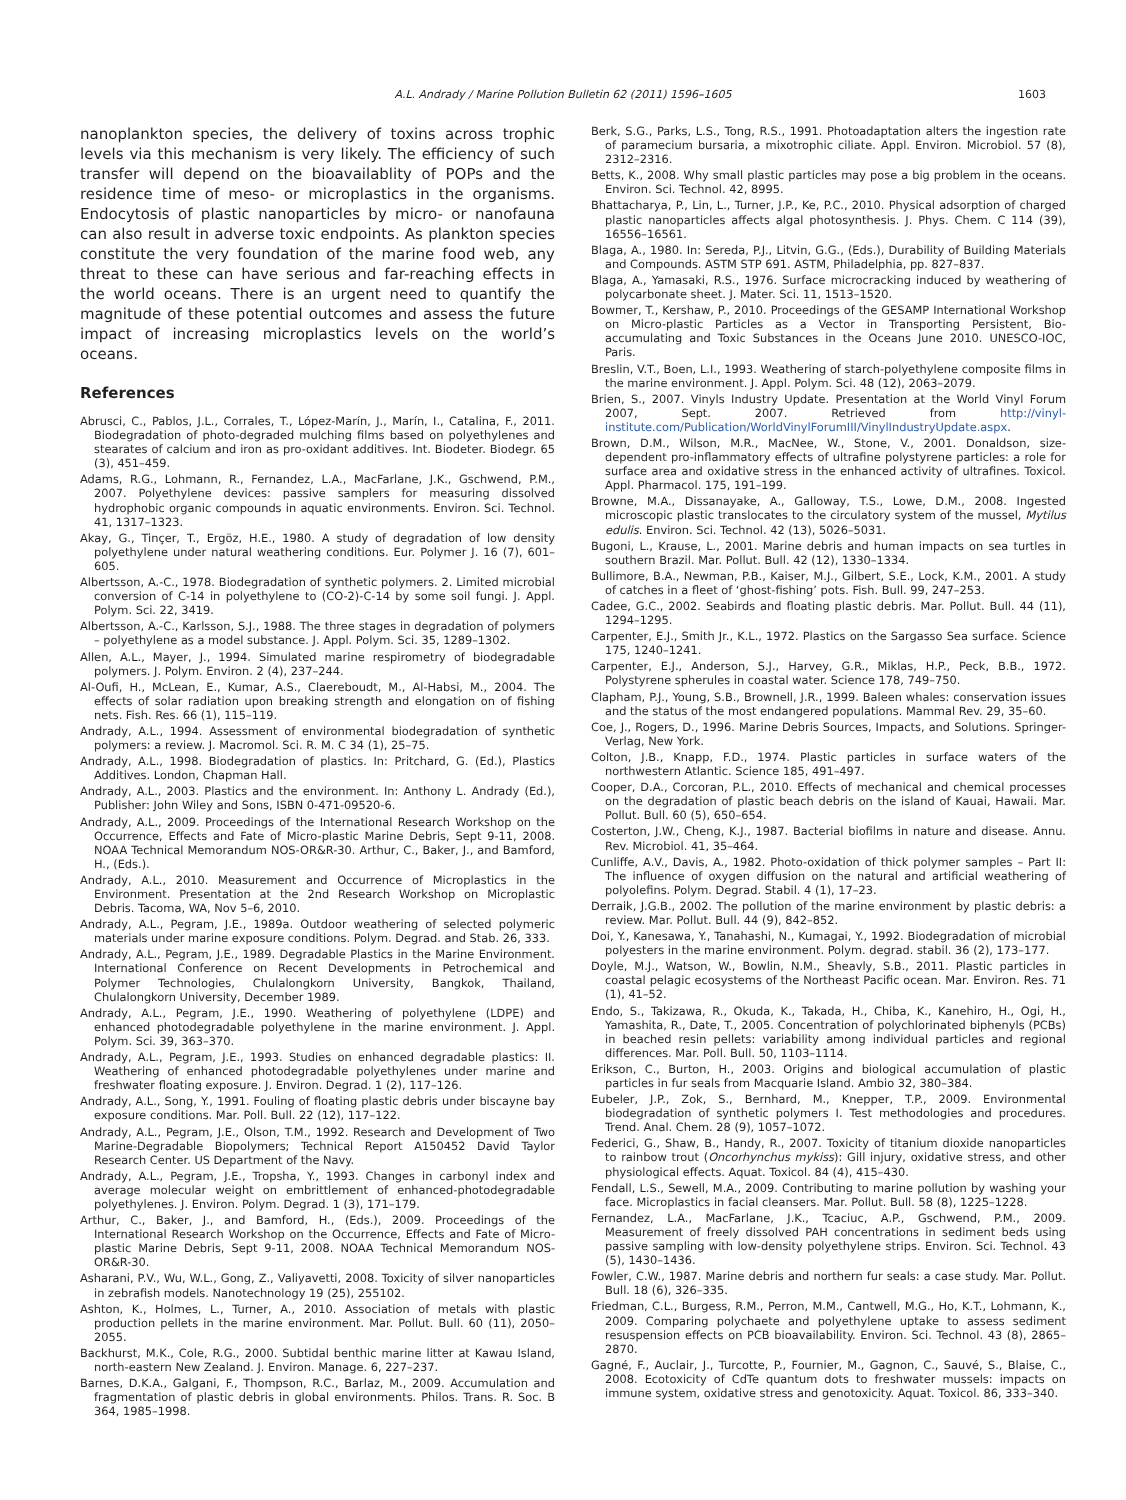A.L. Andrady / Marine Pollution Bulletin 62 (2011) 1596–1605 1603
nanoplankton species, the delivery of toxins across trophic levels via this mechanism is very likely. The efficiency of such transfer will depend on the bioavailablity of POPs and the residence time of meso- or microplastics in the organisms. Endocytosis of plastic nanoparticles by micro- or nanofauna can also result in adverse toxic endpoints. As plankton species constitute the very foundation of the marine food web, any threat to these can have serious and far-reaching effects in the world oceans. There is an urgent need to quantify the magnitude of these potential outcomes and assess the future impact of increasing microplastics levels on the world’s oceans.
References
Abrusci, C., Pablos, J.L., Corrales, T., López-Marín, J., Marín, I., Catalina, F., 2011. Biodegradation of photo-degraded mulching films based on polyethylenes and stearates of calcium and iron as pro-oxidant additives. Int. Biodeter. Biodegr. 65 (3), 451–459.
Adams, R.G., Lohmann, R., Fernandez, L.A., MacFarlane, J.K., Gschwend, P.M., 2007. Polyethylene devices: passive samplers for measuring dissolved hydrophobic organic compounds in aquatic environments. Environ. Sci. Technol. 41, 1317–1323.
Akay, G., Tinçer, T., Ergöz, H.E., 1980. A study of degradation of low density polyethylene under natural weathering conditions. Eur. Polymer J. 16 (7), 601–605.
Albertsson, A.-C., 1978. Biodegradation of synthetic polymers. 2. Limited microbial conversion of C-14 in polyethylene to (CO-2)-C-14 by some soil fungi. J. Appl. Polym. Sci. 22, 3419.
Albertsson, A.-C., Karlsson, S.J., 1988. The three stages in degradation of polymers – polyethylene as a model substance. J. Appl. Polym. Sci. 35, 1289–1302.
Allen, A.L., Mayer, J., 1994. Simulated marine respirometry of biodegradable polymers. J. Polym. Environ. 2 (4), 237–244.
Al-Oufi, H., McLean, E., Kumar, A.S., Claereboudt, M., Al-Habsi, M., 2004. The effects of solar radiation upon breaking strength and elongation on of fishing nets. Fish. Res. 66 (1), 115–119.
Andrady, A.L., 1994. Assessment of environmental biodegradation of synthetic polymers: a review. J. Macromol. Sci. R. M. C 34 (1), 25–75.
Andrady, A.L., 1998. Biodegradation of plastics. In: Pritchard, G. (Ed.), Plastics Additives. London, Chapman Hall.
Andrady, A.L., 2003. Plastics and the environment. In: Anthony L. Andrady (Ed.), Publisher: John Wiley and Sons, ISBN 0-471-09520-6.
Andrady, A.L., 2009. Proceedings of the International Research Workshop on the Occurrence, Effects and Fate of Micro-plastic Marine Debris, Sept 9-11, 2008. NOAA Technical Memorandum NOS-OR&R-30. Arthur, C., Baker, J., and Bamford, H., (Eds.).
Andrady, A.L., 2010. Measurement and Occurrence of Microplastics in the Environment. Presentation at the 2nd Research Workshop on Microplastic Debris. Tacoma, WA, Nov 5–6, 2010.
Andrady, A.L., Pegram, J.E., 1989a. Outdoor weathering of selected polymeric materials under marine exposure conditions. Polym. Degrad. and Stab. 26, 333.
Andrady, A.L., Pegram, J.E., 1989. Degradable Plastics in the Marine Environment. International Conference on Recent Developments in Petrochemical and Polymer Technologies, Chulalongkorn University, Bangkok, Thailand, Chulalongkorn University, December 1989.
Andrady, A.L., Pegram, J.E., 1990. Weathering of polyethylene (LDPE) and enhanced photodegradable polyethylene in the marine environment. J. Appl. Polym. Sci. 39, 363–370.
Andrady, A.L., Pegram, J.E., 1993. Studies on enhanced degradable plastics: II. Weathering of enhanced photodegradable polyethylenes under marine and freshwater floating exposure. J. Environ. Degrad. 1 (2), 117–126.
Andrady, A.L., Song, Y., 1991. Fouling of floating plastic debris under biscayne bay exposure conditions. Mar. Poll. Bull. 22 (12), 117–122.
Andrady, A.L., Pegram, J.E., Olson, T.M., 1992. Research and Development of Two Marine-Degradable Biopolymers; Technical Report A150452 David Taylor Research Center. US Department of the Navy.
Andrady, A.L., Pegram, J.E., Tropsha, Y., 1993. Changes in carbonyl index and average molecular weight on embrittlement of enhanced-photodegradable polyethylenes. J. Environ. Polym. Degrad. 1 (3), 171–179.
Arthur, C., Baker, J., and Bamford, H., (Eds.), 2009. Proceedings of the International Research Workshop on the Occurrence, Effects and Fate of Micro-plastic Marine Debris, Sept 9-11, 2008. NOAA Technical Memorandum NOS-OR&R-30.
Asharani, P.V., Wu, W.L., Gong, Z., Valiyavetti, 2008. Toxicity of silver nanoparticles in zebrafish models. Nanotechnology 19 (25), 255102.
Ashton, K., Holmes, L., Turner, A., 2010. Association of metals with plastic production pellets in the marine environment. Mar. Pollut. Bull. 60 (11), 2050–2055.
Backhurst, M.K., Cole, R.G., 2000. Subtidal benthic marine litter at Kawau Island, north-eastern New Zealand. J. Environ. Manage. 6, 227–237.
Barnes, D.K.A., Galgani, F., Thompson, R.C., Barlaz, M., 2009. Accumulation and fragmentation of plastic debris in global environments. Philos. Trans. R. Soc. B 364, 1985–1998.
Berk, S.G., Parks, L.S., Tong, R.S., 1991. Photoadaptation alters the ingestion rate of paramecium bursaria, a mixotrophic ciliate. Appl. Environ. Microbiol. 57 (8), 2312–2316.
Betts, K., 2008. Why small plastic particles may pose a big problem in the oceans. Environ. Sci. Technol. 42, 8995.
Bhattacharya, P., Lin, L., Turner, J.P., Ke, P.C., 2010. Physical adsorption of charged plastic nanoparticles affects algal photosynthesis. J. Phys. Chem. C 114 (39), 16556–16561.
Blaga, A., 1980. In: Sereda, P.J., Litvin, G.G., (Eds.), Durability of Building Materials and Compounds. ASTM STP 691. ASTM, Philadelphia, pp. 827–837.
Blaga, A., Yamasaki, R.S., 1976. Surface microcracking induced by weathering of polycarbonate sheet. J. Mater. Sci. 11, 1513–1520.
Bowmer, T., Kershaw, P., 2010. Proceedings of the GESAMP International Workshop on Micro-plastic Particles as a Vector in Transporting Persistent, Bio-accumulating and Toxic Substances in the Oceans June 2010. UNESCO-IOC, Paris.
Breslin, V.T., Boen, L.I., 1993. Weathering of starch-polyethylene composite films in the marine environment. J. Appl. Polym. Sci. 48 (12), 2063–2079.
Brien, S., 2007. Vinyls Industry Update. Presentation at the World Vinyl Forum 2007, Sept. 2007. Retrieved from http://vinyl-institute.com/Publication/WorldVinylForumIII/VinylIndustryUpdate.aspx.
Brown, D.M., Wilson, M.R., MacNee, W., Stone, V., 2001. Donaldson, size-dependent pro-inflammatory effects of ultrafine polystyrene particles: a role for surface area and oxidative stress in the enhanced activity of ultrafines. Toxicol. Appl. Pharmacol. 175, 191–199.
Browne, M.A., Dissanayake, A., Galloway, T.S., Lowe, D.M., 2008. Ingested microscopic plastic translocates to the circulatory system of the mussel, Mytilus edulis. Environ. Sci. Technol. 42 (13), 5026–5031.
Bugoni, L., Krause, L., 2001. Marine debris and human impacts on sea turtles in southern Brazil. Mar. Pollut. Bull. 42 (12), 1330–1334.
Bullimore, B.A., Newman, P.B., Kaiser, M.J., Gilbert, S.E., Lock, K.M., 2001. A study of catches in a fleet of ‘ghost-fishing’ pots. Fish. Bull. 99, 247–253.
Cadee, G.C., 2002. Seabirds and floating plastic debris. Mar. Pollut. Bull. 44 (11), 1294–1295.
Carpenter, E.J., Smith Jr., K.L., 1972. Plastics on the Sargasso Sea surface. Science 175, 1240–1241.
Carpenter, E.J., Anderson, S.J., Harvey, G.R., Miklas, H.P., Peck, B.B., 1972. Polystyrene spherules in coastal water. Science 178, 749–750.
Clapham, P.J., Young, S.B., Brownell, J.R., 1999. Baleen whales: conservation issues and the status of the most endangered populations. Mammal Rev. 29, 35–60.
Coe, J., Rogers, D., 1996. Marine Debris Sources, Impacts, and Solutions. Springer-Verlag, New York.
Colton, J.B., Knapp, F.D., 1974. Plastic particles in surface waters of the northwestern Atlantic. Science 185, 491–497.
Cooper, D.A., Corcoran, P.L., 2010. Effects of mechanical and chemical processes on the degradation of plastic beach debris on the island of Kauai, Hawaii. Mar. Pollut. Bull. 60 (5), 650–654.
Costerton, J.W., Cheng, K.J., 1987. Bacterial biofilms in nature and disease. Annu. Rev. Microbiol. 41, 35–464.
Cunliffe, A.V., Davis, A., 1982. Photo-oxidation of thick polymer samples – Part II: The influence of oxygen diffusion on the natural and artificial weathering of polyolefins. Polym. Degrad. Stabil. 4 (1), 17–23.
Derraik, J.G.B., 2002. The pollution of the marine environment by plastic debris: a review. Mar. Pollut. Bull. 44 (9), 842–852.
Doi, Y., Kanesawa, Y., Tanahashi, N., Kumagai, Y., 1992. Biodegradation of microbial polyesters in the marine environment. Polym. degrad. stabil. 36 (2), 173–177.
Doyle, M.J., Watson, W., Bowlin, N.M., Sheavly, S.B., 2011. Plastic particles in coastal pelagic ecosystems of the Northeast Pacific ocean. Mar. Environ. Res. 71 (1), 41–52.
Endo, S., Takizawa, R., Okuda, K., Takada, H., Chiba, K., Kanehiro, H., Ogi, H., Yamashita, R., Date, T., 2005. Concentration of polychlorinated biphenyls (PCBs) in beached resin pellets: variability among individual particles and regional differences. Mar. Poll. Bull. 50, 1103–1114.
Erikson, C., Burton, H., 2003. Origins and biological accumulation of plastic particles in fur seals from Macquarie Island. Ambio 32, 380–384.
Eubeler, J.P., Zok, S., Bernhard, M., Knepper, T.P., 2009. Environmental biodegradation of synthetic polymers I. Test methodologies and procedures. Trend. Anal. Chem. 28 (9), 1057–1072.
Federici, G., Shaw, B., Handy, R., 2007. Toxicity of titanium dioxide nanoparticles to rainbow trout (Oncorhynchus mykiss): Gill injury, oxidative stress, and other physiological effects. Aquat. Toxicol. 84 (4), 415–430.
Fendall, L.S., Sewell, M.A., 2009. Contributing to marine pollution by washing your face. Microplastics in facial cleansers. Mar. Pollut. Bull. 58 (8), 1225–1228.
Fernandez, L.A., MacFarlane, J.K., Tcaciuc, A.P., Gschwend, P.M., 2009. Measurement of freely dissolved PAH concentrations in sediment beds using passive sampling with low-density polyethylene strips. Environ. Sci. Technol. 43 (5), 1430–1436.
Fowler, C.W., 1987. Marine debris and northern fur seals: a case study. Mar. Pollut. Bull. 18 (6), 326–335.
Friedman, C.L., Burgess, R.M., Perron, M.M., Cantwell, M.G., Ho, K.T., Lohmann, K., 2009. Comparing polychaete and polyethylene uptake to assess sediment resuspension effects on PCB bioavailability. Environ. Sci. Technol. 43 (8), 2865–2870.
Gagné, F., Auclair, J., Turcotte, P., Fournier, M., Gagnon, C., Sauvé, S., Blaise, C., 2008. Ecotoxicity of CdTe quantum dots to freshwater mussels: impacts on immune system, oxidative stress and genotoxicity. Aquat. Toxicol. 86, 333–340.